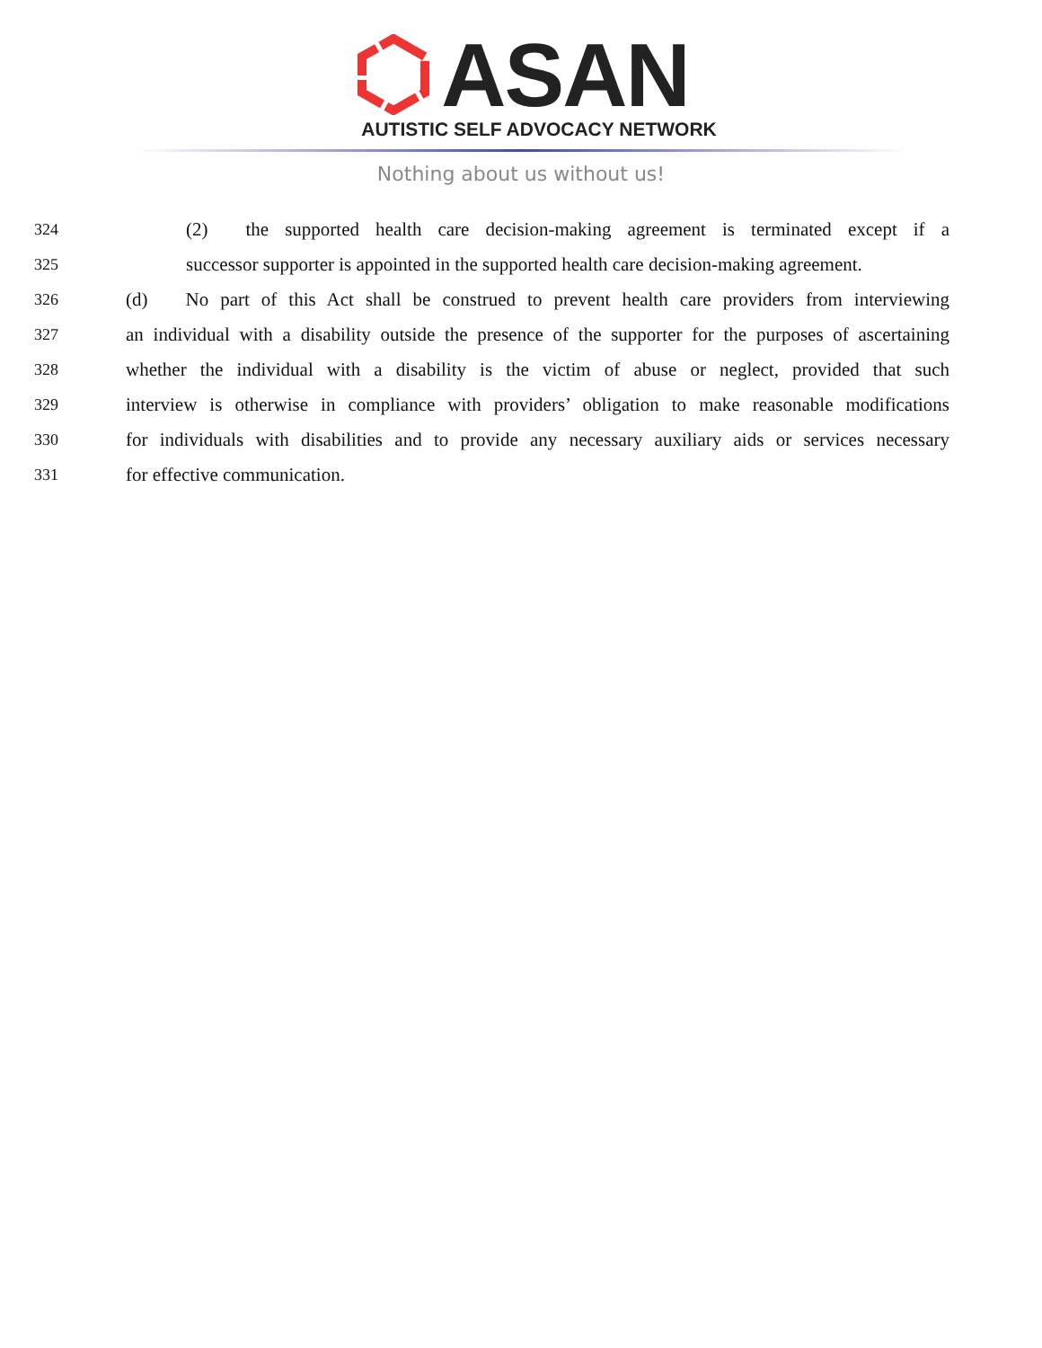ASAN
AUTISTIC SELF ADVOCACY NETWORK
Nothing about us without us!
324 (2)  the supported health care decision-making agreement is terminated except if a
325 successor supporter is appointed in the supported health care decision-making agreement.
326 (d)  No part of this Act shall be construed to prevent health care providers from interviewing
327 an individual with a disability outside the presence of the supporter for the purposes of ascertaining
328 whether the individual with a disability is the victim of abuse or neglect, provided that such
329 interview is otherwise in compliance with providers’ obligation to make reasonable modifications
330 for individuals with disabilities and to provide any necessary auxiliary aids or services necessary
331 for effective communication.